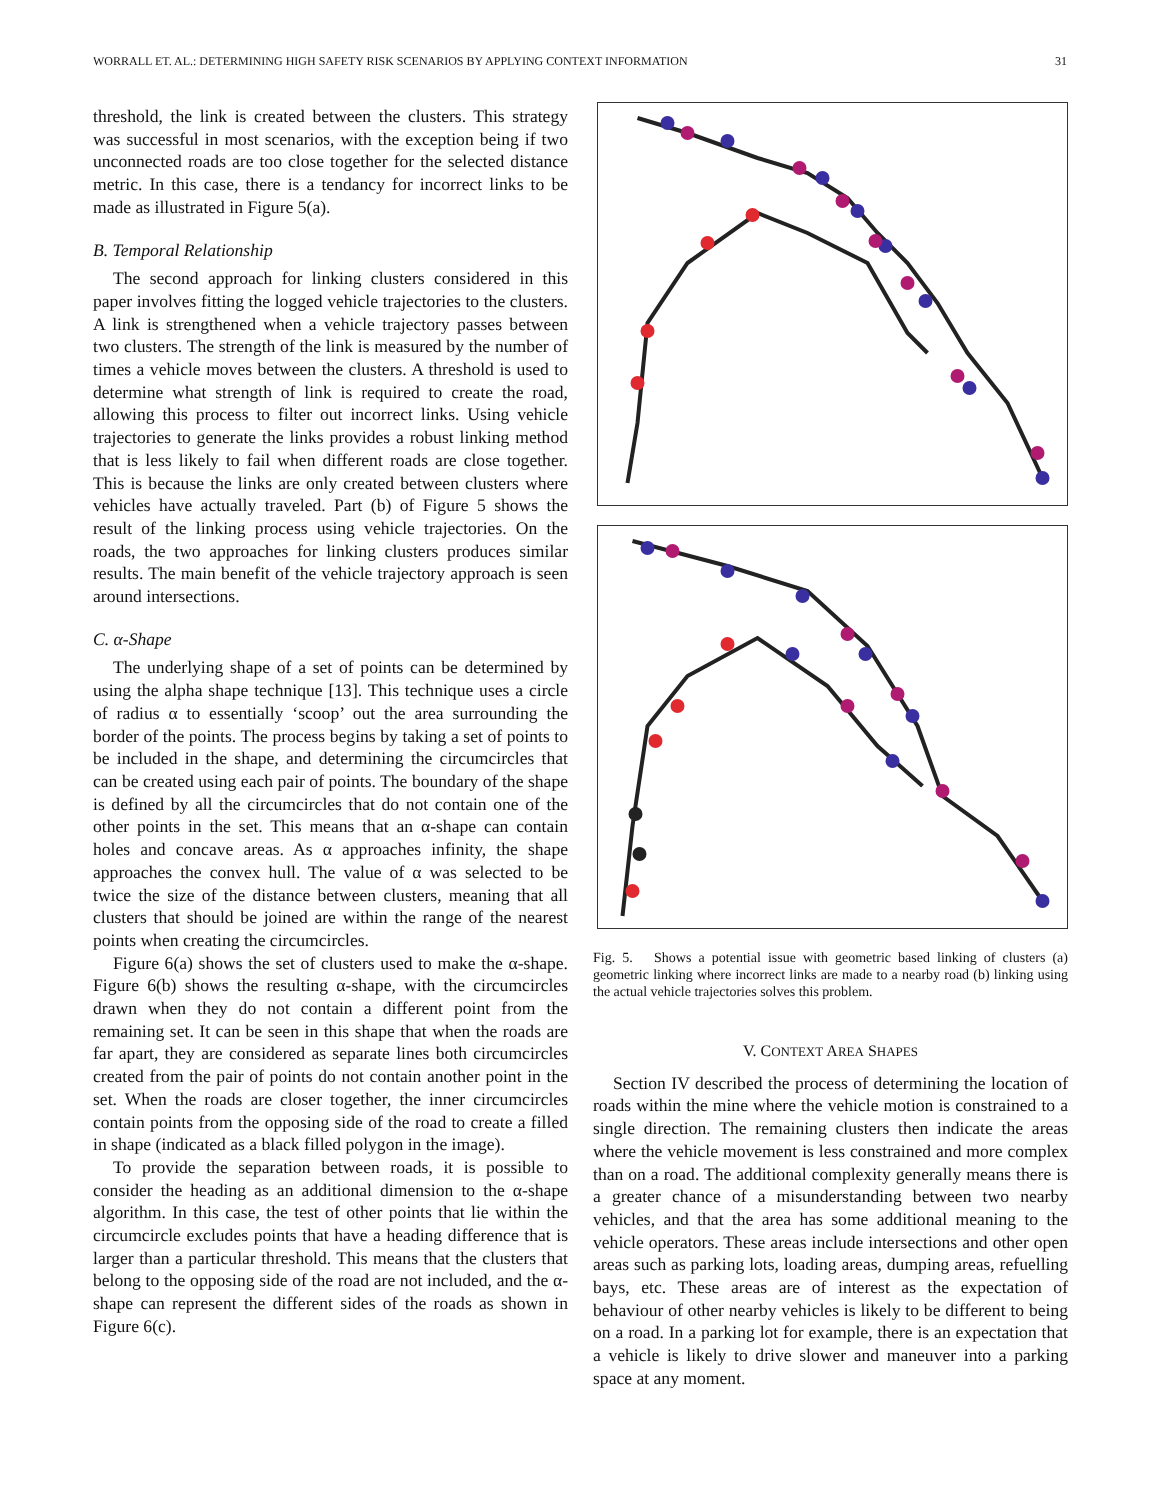WORRALL ET. AL.: DETERMINING HIGH SAFETY RISK SCENARIOS BY APPLYING CONTEXT INFORMATION 31
threshold, the link is created between the clusters. This strategy was successful in most scenarios, with the exception being if two unconnected roads are too close together for the selected distance metric. In this case, there is a tendancy for incorrect links to be made as illustrated in Figure 5(a).
B. Temporal Relationship
The second approach for linking clusters considered in this paper involves fitting the logged vehicle trajectories to the clusters. A link is strengthened when a vehicle trajectory passes between two clusters. The strength of the link is measured by the number of times a vehicle moves between the clusters. A threshold is used to determine what strength of link is required to create the road, allowing this process to filter out incorrect links. Using vehicle trajectories to generate the links provides a robust linking method that is less likely to fail when different roads are close together. This is because the links are only created between clusters where vehicles have actually traveled. Part (b) of Figure 5 shows the result of the linking process using vehicle trajectories. On the roads, the two approaches for linking clusters produces similar results. The main benefit of the vehicle trajectory approach is seen around intersections.
C. α-Shape
The underlying shape of a set of points can be determined by using the alpha shape technique [13]. This technique uses a circle of radius α to essentially ‘scoop’ out the area surrounding the border of the points. The process begins by taking a set of points to be included in the shape, and determining the circumcircles that can be created using each pair of points. The boundary of the shape is defined by all the circumcircles that do not contain one of the other points in the set. This means that an α-shape can contain holes and concave areas. As α approaches infinity, the shape approaches the convex hull. The value of α was selected to be twice the size of the distance between clusters, meaning that all clusters that should be joined are within the range of the nearest points when creating the circumcircles.
Figure 6(a) shows the set of clusters used to make the α-shape. Figure 6(b) shows the resulting α-shape, with the circumcircles drawn when they do not contain a different point from the remaining set. It can be seen in this shape that when the roads are far apart, they are considered as separate lines both circumcircles created from the pair of points do not contain another point in the set. When the roads are closer together, the inner circumcircles contain points from the opposing side of the road to create a filled in shape (indicated as a black filled polygon in the image).
To provide the separation between roads, it is possible to consider the heading as an additional dimension to the α-shape algorithm. In this case, the test of other points that lie within the circumcircle excludes points that have a heading difference that is larger than a particular threshold. This means that the clusters that belong to the opposing side of the road are not included, and the α-shape can represent the different sides of the roads as shown in Figure 6(c).
Fig. 5. Shows a potential issue with geometric based linking of clusters (a) geometric linking where incorrect links are made to a nearby road (b) linking using the actual vehicle trajectories solves this problem.
V. CONTEXT AREA SHAPES
Section IV described the process of determining the location of roads within the mine where the vehicle motion is constrained to a single direction. The remaining clusters then indicate the areas where the vehicle movement is less constrained and more complex than on a road. The additional complexity generally means there is a greater chance of a misunderstanding between two nearby vehicles, and that the area has some additional meaning to the vehicle operators. These areas include intersections and other open areas such as parking lots, loading areas, dumping areas, refuelling bays, etc. These areas are of interest as the expectation of behaviour of other nearby vehicles is likely to be different to being on a road. In a parking lot for example, there is an expectation that a vehicle is likely to drive slower and maneuver into a parking space at any moment.